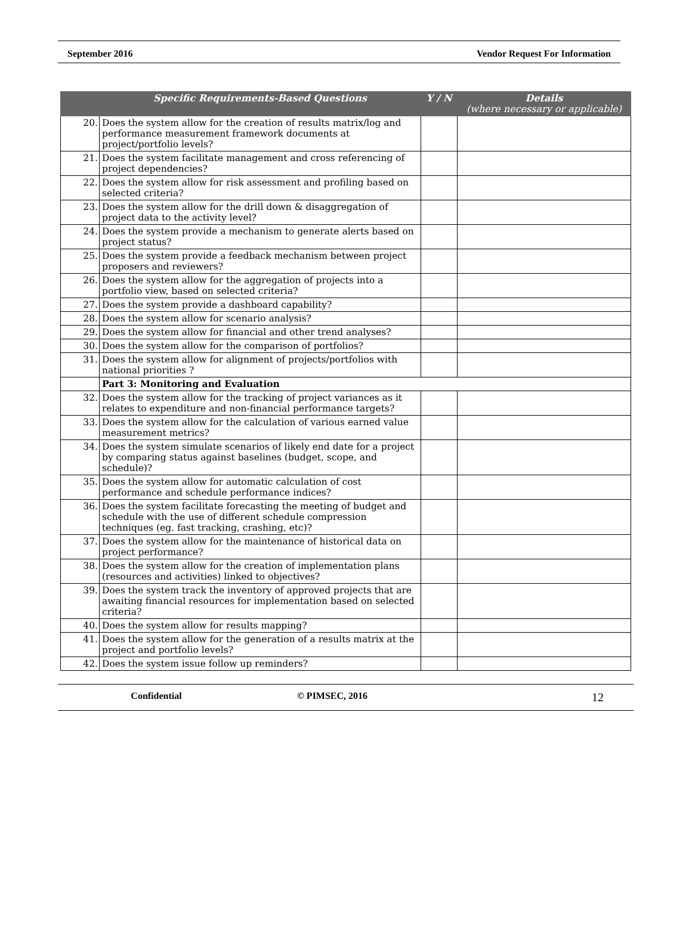September 2016 Vendor Request For Information
| | Specific Requirements-Based Questions | Y / N | Details (where necessary or applicable) |
| --- | --- | --- | --- |
| 20. | Does the system allow for the creation of results matrix/log and performance measurement framework documents at project/portfolio levels? | | |
| 21. | Does the system facilitate management and cross referencing of project dependencies? | | |
| 22. | Does the system allow for risk assessment and profiling based on selected criteria? | | |
| 23. | Does the system allow for the drill down & disaggregation of project data to the activity level? | | |
| 24. | Does the system provide a mechanism to generate alerts based on project status? | | |
| 25. | Does the system provide a feedback mechanism between project proposers and reviewers? | | |
| 26. | Does the system allow for the aggregation of projects into a portfolio view, based on selected criteria? | | |
| 27. | Does the system provide a dashboard capability? | | |
| 28. | Does the system allow for scenario analysis? | | |
| 29. | Does the system allow for financial and other trend analyses? | | |
| 30. | Does the system allow for the comparison of portfolios? | | |
| 31. | Does the system allow for alignment of projects/portfolios with national priorities ? | | |
| | Part 3: Monitoring and Evaluation | | |
| 32. | Does the system allow for the tracking of project variances as it relates to expenditure and non-financial performance targets? | | |
| 33. | Does the system allow for the calculation of various earned value measurement metrics? | | |
| 34. | Does the system simulate scenarios of likely end date for a project by comparing status against baselines (budget, scope, and schedule)? | | |
| 35. | Does the system allow for automatic calculation of cost performance and schedule performance indices? | | |
| 36. | Does the system facilitate forecasting the meeting of budget and schedule with the use of different schedule compression techniques (eg. fast tracking, crashing, etc)? | | |
| 37. | Does the system allow for the maintenance of historical data on project performance? | | |
| 38. | Does the system allow for the creation of implementation plans (resources and activities) linked to objectives? | | |
| 39. | Does the system track the inventory of approved projects that are awaiting financial resources for implementation based on selected criteria? | | |
| 40. | Does the system allow for results mapping? | | |
| 41. | Does the system allow for the generation of a results matrix at the project and portfolio levels? | | |
| 42. | Does the system issue follow up reminders? | | |
Confidential © PIMSEC, 2016 12